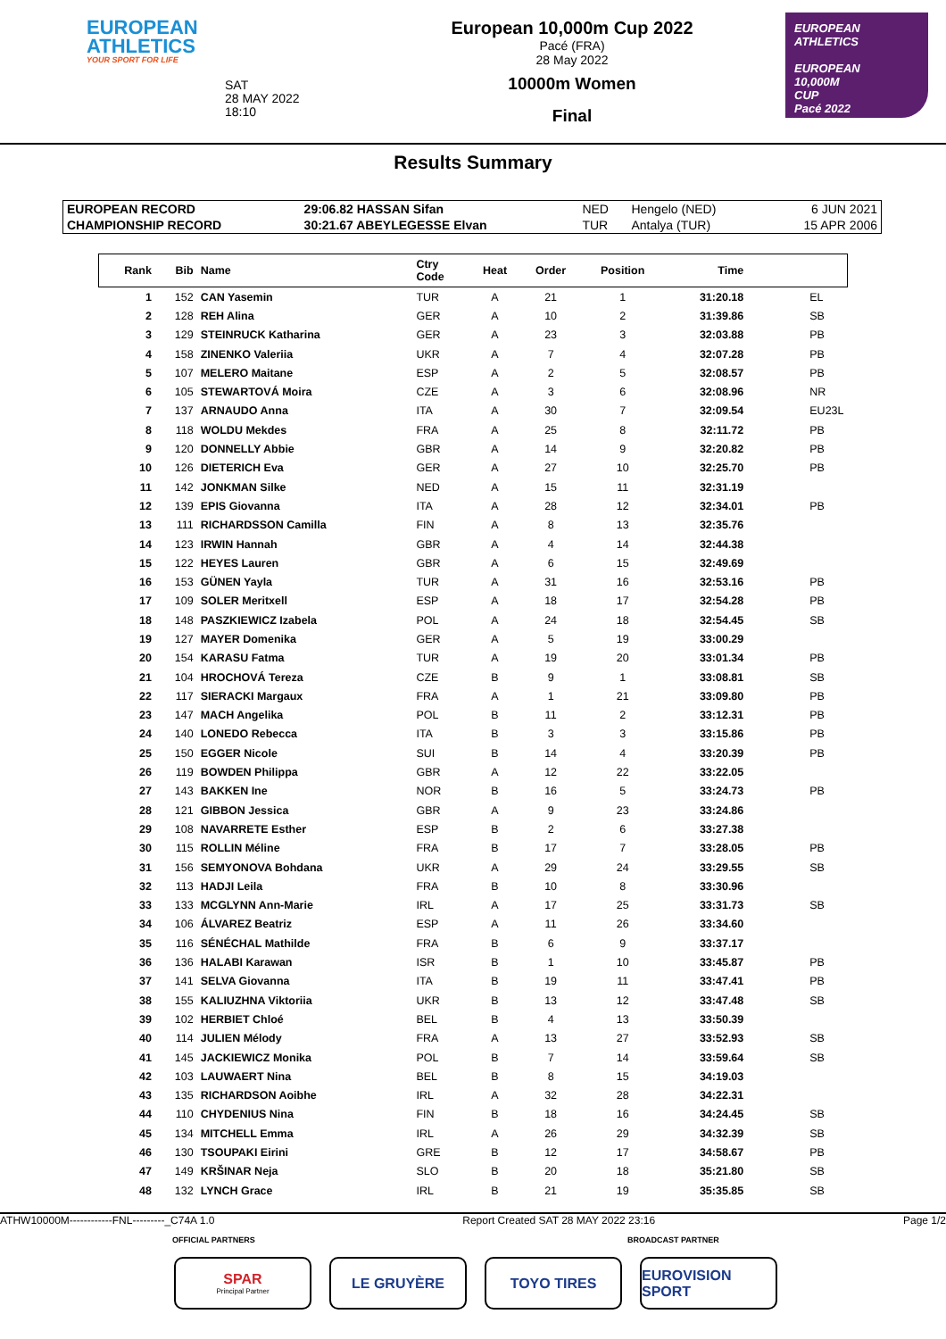EUROPEAN
ATHLETICS
YOUR SPORT FOR LIFE
SAT
28 MAY 2022
18:10
European 10,000m Cup 2022
Pacé (FRA)
28 May 2022
10000m Women
Final
EUROPEAN ATHLETICS
EUROPEAN
10,000M
CUP
Pacé 2022
Results Summary
| EUROPEAN RECORD | 29:06.82 HASSAN Sifan | NED | Hengelo (NED) | 6 JUN 2021 |
| CHAMPIONSHIP RECORD | 30:21.67 ABEYLEGESSE Elvan | TUR | Antalya (TUR) | 15 APR 2006 |
| Rank | Bib | Name | Ctry Code | Heat | Order | Position | Time | |
| --- | --- | --- | --- | --- | --- | --- | --- | --- |
| 1 | 152 | CAN Yasemin | TUR | A | 21 | 1 | 31:20.18 | EL |
| 2 | 128 | REH Alina | GER | A | 10 | 2 | 31:39.86 | SB |
| 3 | 129 | STEINRUCK Katharina | GER | A | 23 | 3 | 32:03.88 | PB |
| 4 | 158 | ZINENKO Valeriia | UKR | A | 7 | 4 | 32:07.28 | PB |
| 5 | 107 | MELERO Maitane | ESP | A | 2 | 5 | 32:08.57 | PB |
| 6 | 105 | STEWARTOVÁ Moira | CZE | A | 3 | 6 | 32:08.96 | NR |
| 7 | 137 | ARNAUDO Anna | ITA | A | 30 | 7 | 32:09.54 | EU23L |
| 8 | 118 | WOLDU Mekdes | FRA | A | 25 | 8 | 32:11.72 | PB |
| 9 | 120 | DONNELLY Abbie | GBR | A | 14 | 9 | 32:20.82 | PB |
| 10 | 126 | DIETERICH Eva | GER | A | 27 | 10 | 32:25.70 | PB |
| 11 | 142 | JONKMAN Silke | NED | A | 15 | 11 | 32:31.19 | |
| 12 | 139 | EPIS Giovanna | ITA | A | 28 | 12 | 32:34.01 | PB |
| 13 | 111 | RICHARDSSON Camilla | FIN | A | 8 | 13 | 32:35.76 | |
| 14 | 123 | IRWIN Hannah | GBR | A | 4 | 14 | 32:44.38 | |
| 15 | 122 | HEYES Lauren | GBR | A | 6 | 15 | 32:49.69 | |
| 16 | 153 | GÜNEN Yayla | TUR | A | 31 | 16 | 32:53.16 | PB |
| 17 | 109 | SOLER Meritxell | ESP | A | 18 | 17 | 32:54.28 | PB |
| 18 | 148 | PASZKIEWICZ Izabela | POL | A | 24 | 18 | 32:54.45 | SB |
| 19 | 127 | MAYER Domenika | GER | A | 5 | 19 | 33:00.29 | |
| 20 | 154 | KARASU Fatma | TUR | A | 19 | 20 | 33:01.34 | PB |
| 21 | 104 | HROCHOVÁ Tereza | CZE | B | 9 | 1 | 33:08.81 | SB |
| 22 | 117 | SIERACKI Margaux | FRA | A | 1 | 21 | 33:09.80 | PB |
| 23 | 147 | MACH Angelika | POL | B | 11 | 2 | 33:12.31 | PB |
| 24 | 140 | LONEDO Rebecca | ITA | B | 3 | 3 | 33:15.86 | PB |
| 25 | 150 | EGGER Nicole | SUI | B | 14 | 4 | 33:20.39 | PB |
| 26 | 119 | BOWDEN Philippa | GBR | A | 12 | 22 | 33:22.05 | |
| 27 | 143 | BAKKEN Ine | NOR | B | 16 | 5 | 33:24.73 | PB |
| 28 | 121 | GIBBON Jessica | GBR | A | 9 | 23 | 33:24.86 | |
| 29 | 108 | NAVARRETE Esther | ESP | B | 2 | 6 | 33:27.38 | |
| 30 | 115 | ROLLIN Méline | FRA | B | 17 | 7 | 33:28.05 | PB |
| 31 | 156 | SEMYONOVA Bohdana | UKR | A | 29 | 24 | 33:29.55 | SB |
| 32 | 113 | HADJI Leila | FRA | B | 10 | 8 | 33:30.96 | |
| 33 | 133 | MCGLYNN Ann-Marie | IRL | A | 17 | 25 | 33:31.73 | SB |
| 34 | 106 | ÁLVAREZ Beatriz | ESP | A | 11 | 26 | 33:34.60 | |
| 35 | 116 | SÉNÉCHAL Mathilde | FRA | B | 6 | 9 | 33:37.17 | |
| 36 | 136 | HALABI Karawan | ISR | B | 1 | 10 | 33:45.87 | PB |
| 37 | 141 | SELVA Giovanna | ITA | B | 19 | 11 | 33:47.41 | PB |
| 38 | 155 | KALIUZHNA Viktoriia | UKR | B | 13 | 12 | 33:47.48 | SB |
| 39 | 102 | HERBIET Chloé | BEL | B | 4 | 13 | 33:50.39 | |
| 40 | 114 | JULIEN Mélody | FRA | A | 13 | 27 | 33:52.93 | SB |
| 41 | 145 | JACKIEWICZ Monika | POL | B | 7 | 14 | 33:59.64 | SB |
| 42 | 103 | LAUWAERT Nina | BEL | B | 8 | 15 | 34:19.03 | |
| 43 | 135 | RICHARDSON Aoibhe | IRL | A | 32 | 28 | 34:22.31 | |
| 44 | 110 | CHYDENIUS Nina | FIN | B | 18 | 16 | 34:24.45 | SB |
| 45 | 134 | MITCHELL Emma | IRL | A | 26 | 29 | 34:32.39 | SB |
| 46 | 130 | TSOUPAKI Eirini | GRE | B | 12 | 17 | 34:58.67 | PB |
| 47 | 149 | KRŠINAR Neja | SLO | B | 20 | 18 | 35:21.80 | SB |
| 48 | 132 | LYNCH Grace | IRL | B | 21 | 19 | 35:35.85 | SB |
ATHW10000M------------FNL---------_C74A 1.0 Report Created SAT 28 MAY 2022 23:16 Page 1/2
OFFICIAL PARTNERS BROADCAST PARTNER
SPAR
Principal Partner
LE GRUYÈRE TOYO TIRES EUROVISION SPORT